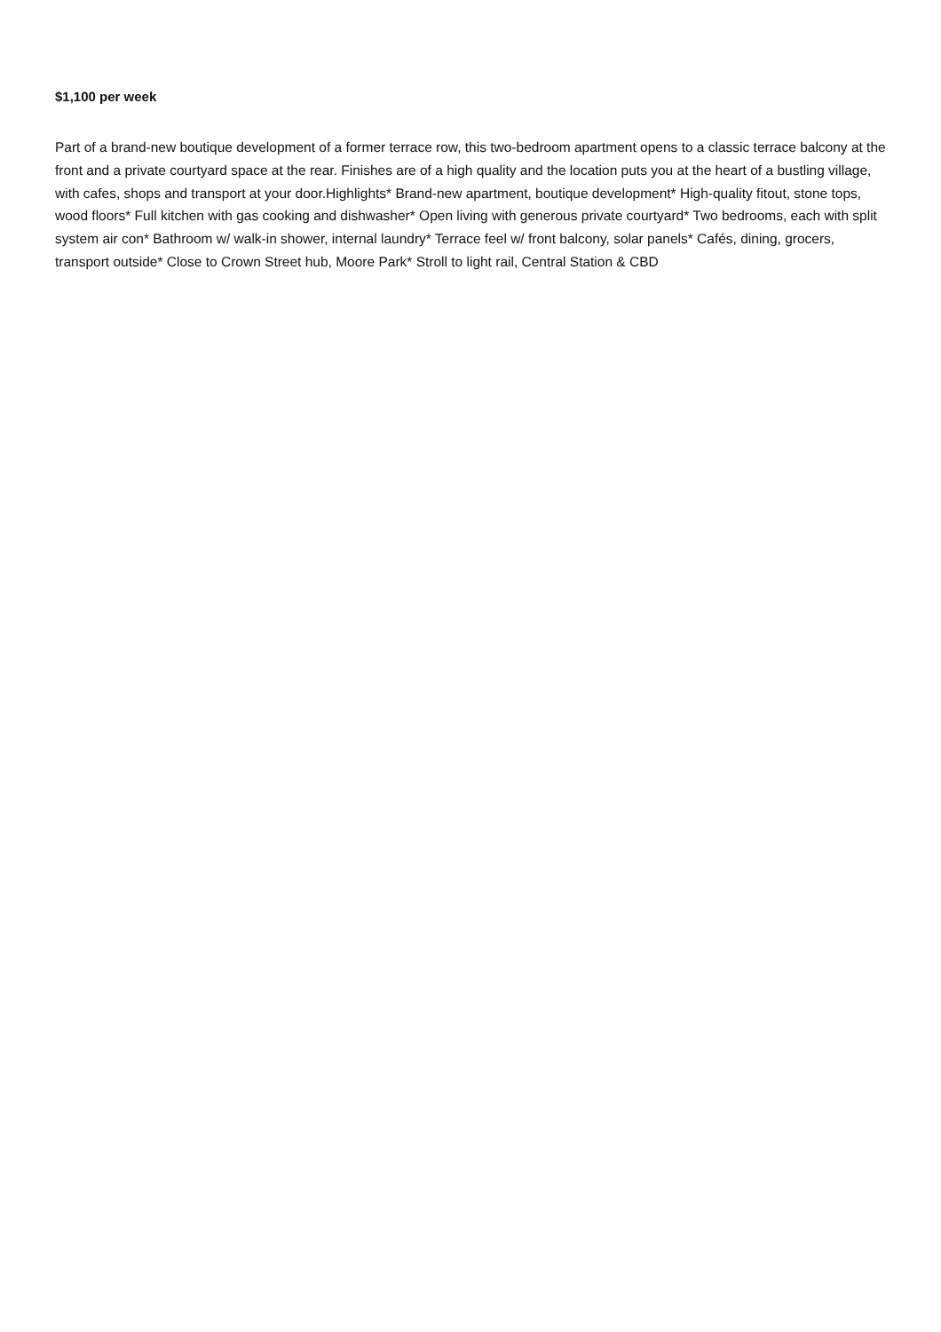$1,100 per week
Part of a brand-new boutique development of a former terrace row, this two-bedroom apartment opens to a classic terrace balcony at the front and a private courtyard space at the rear. Finishes are of a high quality and the location puts you at the heart of a bustling village, with cafes, shops and transport at your door.Highlights* Brand-new apartment, boutique development* High-quality fitout, stone tops, wood floors* Full kitchen with gas cooking and dishwasher* Open living with generous private courtyard* Two bedrooms, each with split system air con* Bathroom w/ walk-in shower, internal laundry* Terrace feel w/ front balcony, solar panels* Cafés, dining, grocers, transport outside* Close to Crown Street hub, Moore Park* Stroll to light rail, Central Station & CBD